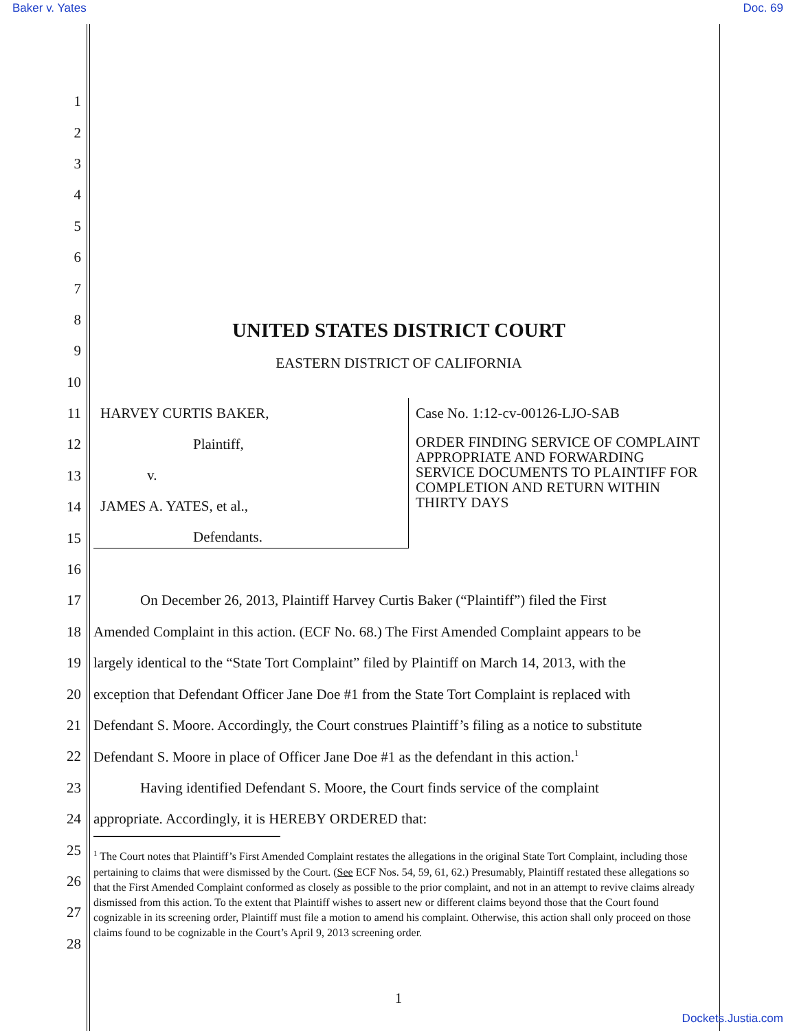Baker v. Yates Doc. 69
1
2
3
4
5
6
7
8 UNITED STATES DISTRICT COURT
9 EASTERN DISTRICT OF CALIFORNIA
10
11
12
13
14
15
16
HARVEY CURTIS BAKER,
Plaintiff,
v.
JAMES A. YATES, et al.,
Defendants.
Case No. 1:12-cv-00126-LJO-SAB
ORDER FINDING SERVICE OF COMPLAINT APPROPRIATE AND FORWARDING SERVICE DOCUMENTS TO PLAINTIFF FOR COMPLETION AND RETURN WITHIN THIRTY DAYS
17 On December 26, 2013, Plaintiff Harvey Curtis Baker (“Plaintiff”) filed the First
18 Amended Complaint in this action. (ECF No. 68.) The First Amended Complaint appears to be
19 largely identical to the “State Tort Complaint” filed by Plaintiff on March 14, 2013, with the
20 exception that Defendant Officer Jane Doe #1 from the State Tort Complaint is replaced with
21 Defendant S. Moore. Accordingly, the Court construes Plaintiff’s filing as a notice to substitute
22 Defendant S. Moore in place of Officer Jane Doe #1 as the defendant in this action.<sup>1</sup>
23 Having identified Defendant S. Moore, the Court finds service of the complaint
24 appropriate. Accordingly, it is HEREBY ORDERED that:
25
26
27
28
<sup>1</sup> The Court notes that Plaintiff’s First Amended Complaint restates the allegations in the original State Tort Complaint, including those pertaining to claims that were dismissed by the Court. (See ECF Nos. 54, 59, 61, 62.) Presumably, Plaintiff restated these allegations so that the First Amended Complaint conformed as closely as possible to the prior complaint, and not in an attempt to revive claims already dismissed from this action. To the extent that Plaintiff wishes to assert new or different claims beyond those that the Court found cognizable in its screening order, Plaintiff must file a motion to amend his complaint. Otherwise, this action shall only proceed on those claims found to be cognizable in the Court’s April 9, 2013 screening order.
1
Dockets.Justia.com